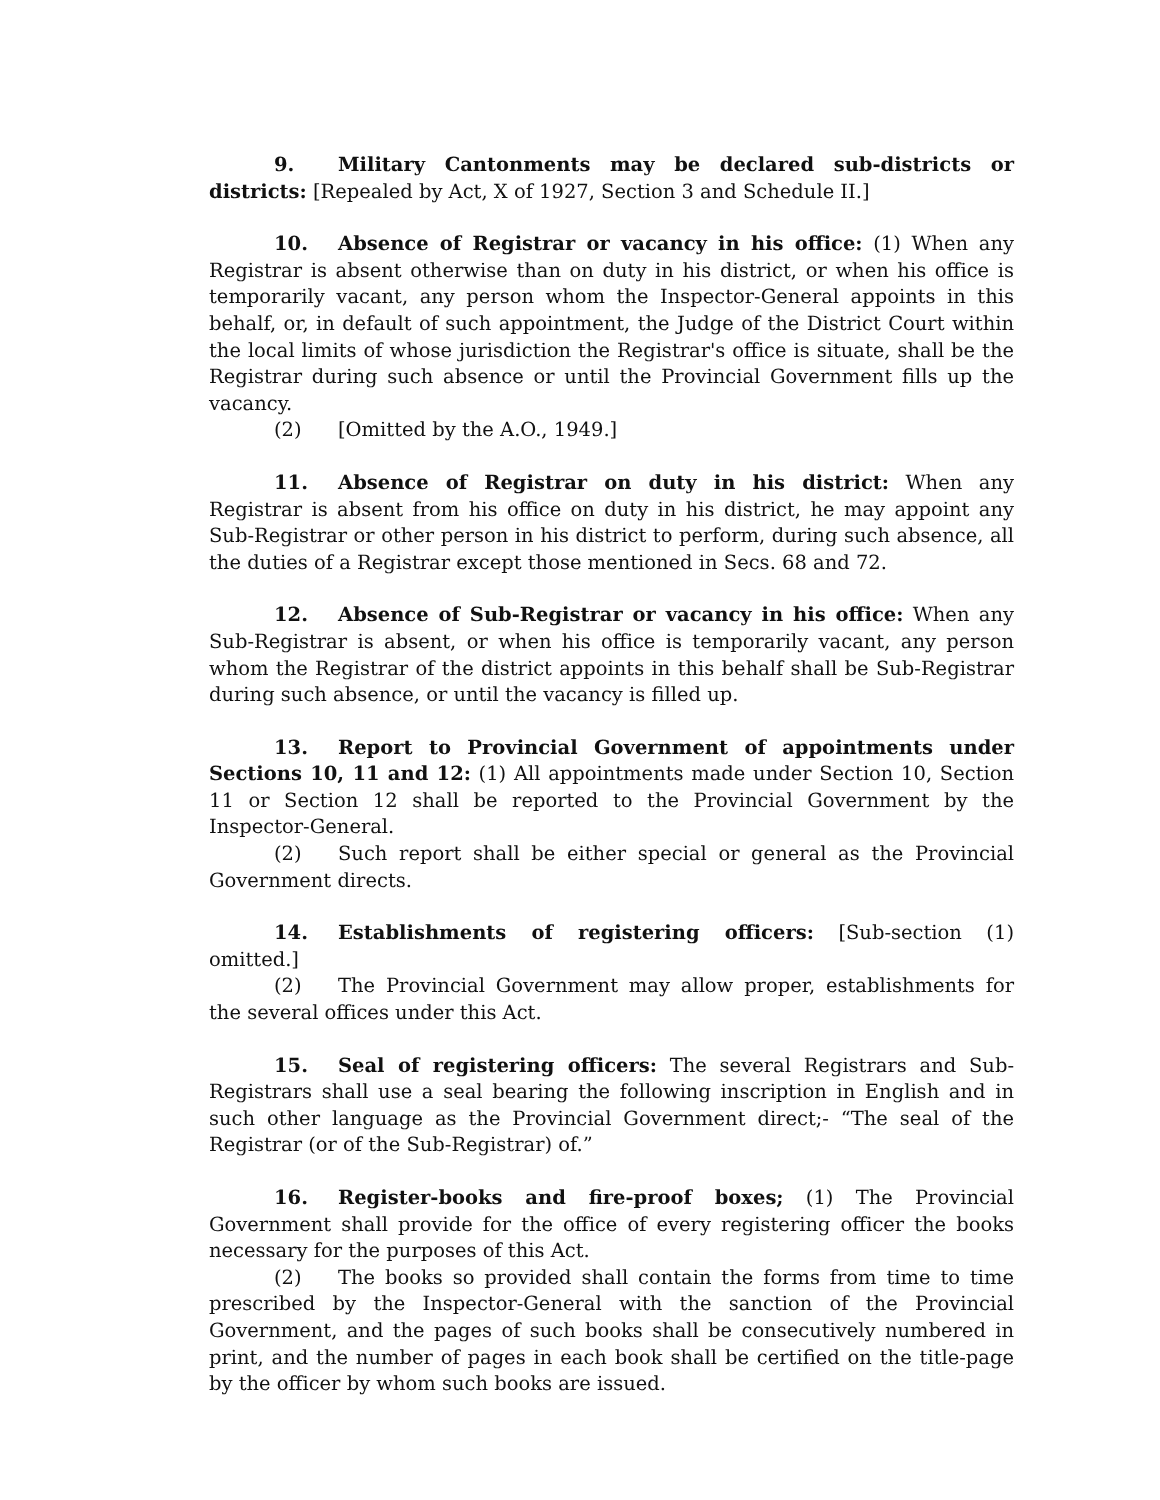9. Military Cantonments may be declared sub-districts or districts: [Repealed by Act, X of 1927, Section 3 and Schedule II.]
10. Absence of Registrar or vacancy in his office: (1) When any Registrar is absent otherwise than on duty in his district, or when his office is temporarily vacant, any person whom the Inspector-General appoints in this behalf, or, in default of such appointment, the Judge of the District Court within the local limits of whose jurisdiction the Registrar's office is situate, shall be the Registrar during such absence or until the Provincial Government fills up the vacancy.
(2) [Omitted by the A.O., 1949.]
11. Absence of Registrar on duty in his district: When any Registrar is absent from his office on duty in his district, he may appoint any Sub-Registrar or other person in his district to perform, during such absence, all the duties of a Registrar except those mentioned in Secs. 68 and 72.
12. Absence of Sub-Registrar or vacancy in his office: When any Sub-Registrar is absent, or when his office is temporarily vacant, any person whom the Registrar of the district appoints in this behalf shall be Sub-Registrar during such absence, or until the vacancy is filled up.
13. Report to Provincial Government of appointments under Sections 10, 11 and 12: (1) All appointments made under Section 10, Section 11 or Section 12 shall be reported to the Provincial Government by the Inspector-General.
(2) Such report shall be either special or general as the Provincial Government directs.
14. Establishments of registering officers: [Sub-section (1) omitted.]
(2) The Provincial Government may allow proper, establishments for the several offices under this Act.
15. Seal of registering officers: The several Registrars and Sub-Registrars shall use a seal bearing the following inscription in English and in such other language as the Provincial Government direct;- “The seal of the Registrar (or of the Sub-Registrar) of.”
16. Register-books and fire-proof boxes; (1) The Provincial Government shall provide for the office of every registering officer the books necessary for the purposes of this Act.
(2) The books so provided shall contain the forms from time to time prescribed by the Inspector-General with the sanction of the Provincial Government, and the pages of such books shall be consecutively numbered in print, and the number of pages in each book shall be certified on the title-page by the officer by whom such books are issued.